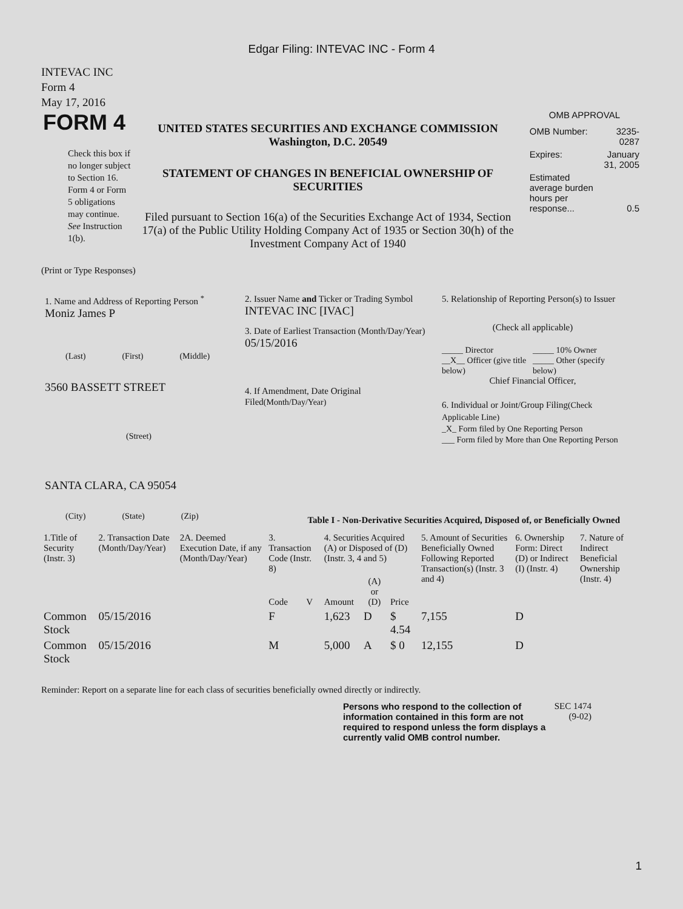Edgar Filing: INTEVAC INC - Form 4
INTEVAC INC
Form 4
May 17, 2016
FORM 4
Check this box if no longer subject to Section 16. Form 4 or Form 5 obligations may continue. See Instruction 1(b).
UNITED STATES SECURITIES AND EXCHANGE COMMISSION
Washington, D.C. 20549
STATEMENT OF CHANGES IN BENEFICIAL OWNERSHIP OF SECURITIES
Filed pursuant to Section 16(a) of the Securities Exchange Act of 1934, Section 17(a) of the Public Utility Holding Company Act of 1935 or Section 30(h) of the Investment Company Act of 1940
OMB APPROVAL
| OMB Number: | 3235-0287 |
| Expires: | January 31, 2005 |
| Estimated average burden hours per response... | 0.5 |
(Print or Type Responses)
1. Name and Address of Reporting Person <sup>*</sup>
Moniz James P
(Last) (First) (Middle)
3560 BASSETT STREET
(Street)
SANTA CLARA, CA 95054
(City) (State) (Zip)
2. Issuer Name and Ticker or Trading Symbol
INTEVAC INC [IVAC]
3. Date of Earliest Transaction (Month/Day/Year)
05/15/2016
4. If Amendment, Date Original Filed(Month/Day/Year)
5. Relationship of Reporting Person(s) to Issuer
(Check all applicable)
_____ Director _____ 10% Owner __X__ Officer (give title below) _____ Other (specify below)
Chief Financial Officer,
6. Individual or Joint/Group Filing(Check Applicable Line)
_X_ Form filed by One Reporting Person
___ Form filed by More than One Reporting Person
Table I - Non-Derivative Securities Acquired, Disposed of, or Beneficially Owned
| 1.Title of Security (Instr. 3) | 2. Transaction Date (Month/Day/Year) | 2A. Deemed Execution Date, if any (Month/Day/Year) | 3. Transaction Code (Instr. 8) | | 4. Securities Acquired (A) or Disposed of (D) (Instr. 3, 4 and 5) | | | 5. Amount of Securities Beneficially Owned Following Reported Transaction(s) (Instr. 3 and 4) | 6. Ownership Form: Direct (D) or Indirect (I) (Instr. 4) | 7. Nature of Indirect Beneficial Ownership (Instr. 4) |
| --- | --- | --- | --- | --- | --- | --- | --- | --- | --- | --- |
| | | | Code | V | Amount | (A) or (D) | Price | | | |
| Common Stock | 05/15/2016 | | F | | 1,623 | D | $ 4.54 | 7,155 | D | |
| Common Stock | 05/15/2016 | | M | | 5,000 | A | $ 0 | 12,155 | D | |
Reminder: Report on a separate line for each class of securities beneficially owned directly or indirectly.
Persons who respond to the collection of information contained in this form are not required to respond unless the form displays a currently valid OMB control number.
SEC 1474 (9-02)
1